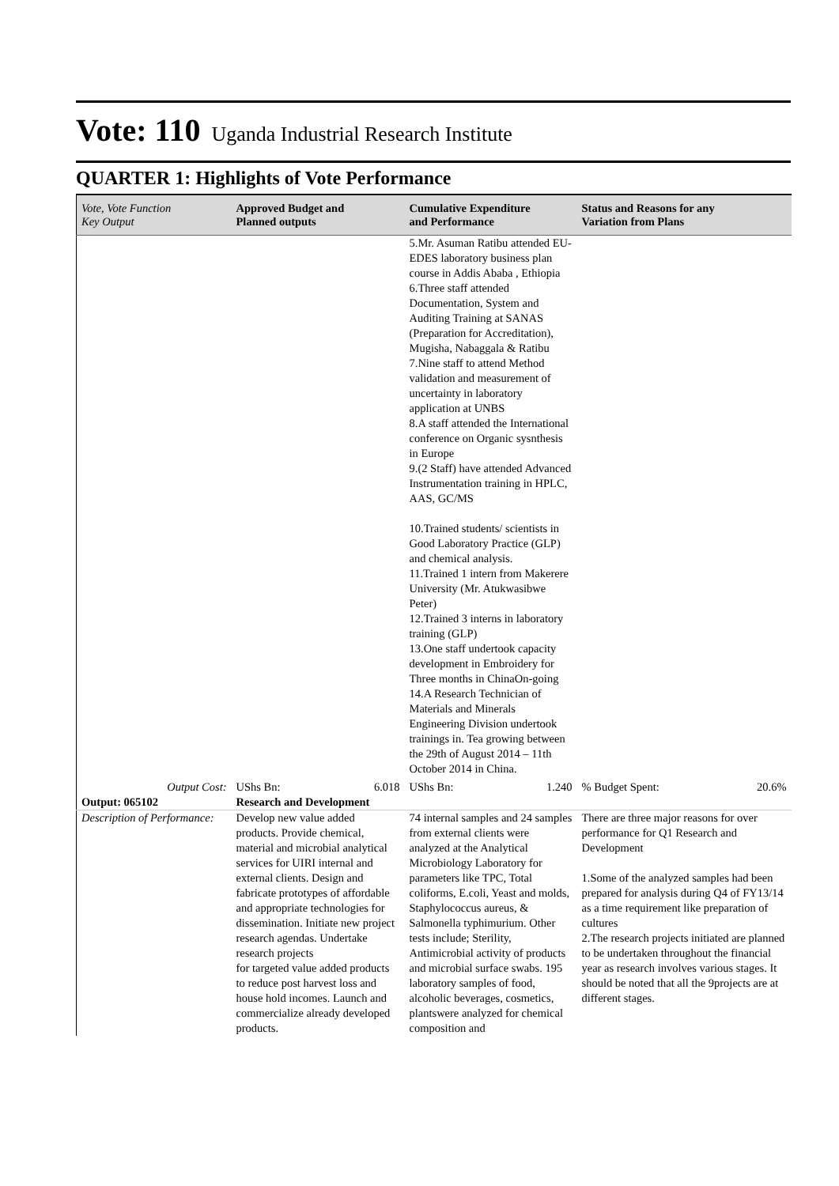Vote: 110 Uganda Industrial Research Institute
QUARTER 1: Highlights of Vote Performance
| Vote, Vote Function Key Output | Approved Budget and Planned outputs | Cumulative Expenditure and Performance | Status and Reasons for any Variation from Plans |
| --- | --- | --- | --- |
| | | 5.Mr. Asuman Ratibu attended EU-EDES laboratory business plan course in Addis Ababa , Ethiopia 6.Three staff attended Documentation, System and Auditing Training at SANAS (Preparation for Accreditation), Mugisha, Nabaggala & Ratibu 7.Nine staff to attend Method validation and measurement of uncertainty in laboratory application at UNBS 8.A staff attended the International conference on Organic sysnthesis in Europe 9.(2 Staff) have attended Advanced Instrumentation training in HPLC, AAS, GC/MS 10.Trained students/ scientists in Good Laboratory Practice (GLP) and chemical analysis. 11.Trained 1 intern from Makerere University (Mr. Atukwasibwe Peter) 12.Trained 3 interns in laboratory training (GLP) 13.One staff undertook capacity development in Embroidery for Three months in ChinaOn-going 14.A Research Technician of Materials and Minerals Engineering Division undertook trainings in. Tea growing between the 29th of August 2014 – 11th October 2014 in China. | |
| Output Cost: | UShs Bn: 6.018 | UShs Bn: 1.240 | % Budget Spent: 20.6% |
| Output: 065102 | Research and Development | | |
| Description of Performance: | Develop new value added products. Provide chemical, material and microbial analytical services for UIRI internal and external clients. Design and fabricate prototypes of affordable and appropriate technologies for dissemination. Initiate new project research agendas. Undertake research projects for targeted value added products to reduce post harvest loss and house hold incomes. Launch and commercialize already developed products. | 74 internal samples and 24 samples from external clients were analyzed at the Analytical Microbiology Laboratory for parameters like TPC, Total coliforms, E.coli, Yeast and molds, Staphylococcus aureus, & Salmonella typhimurium. Other tests include; Sterility, Antimicrobial activity of products and microbial surface swabs. 195 laboratory samples of food, alcoholic beverages, cosmetics, plantswere analyzed for chemical composition and | There are three major reasons for over performance for Q1 Research and Development 1.Some of the analyzed samples had been prepared for analysis during Q4 of FY13/14 as a time requirement like preparation of cultures 2.The research projects initiated are planned to be undertaken throughout the financial year as research involves various stages. It should be noted that all the 9projects are at different stages. |